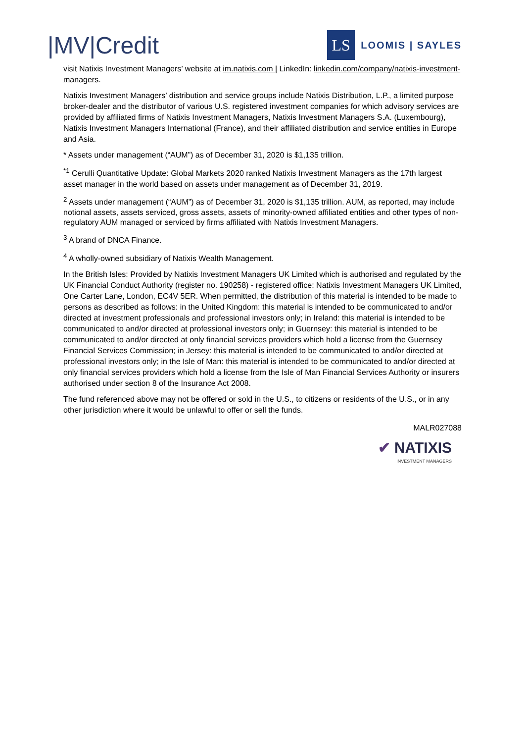|MV|Credit
LS
LOOMIS | SAYLES
visit Natixis Investment Managers’ website at im.natixis.com | LinkedIn: linkedin.com/company/natixis-investment-managers.
Natixis Investment Managers’ distribution and service groups include Natixis Distribution, L.P., a limited purpose broker-dealer and the distributor of various U.S. registered investment companies for which advisory services are provided by affiliated firms of Natixis Investment Managers, Natixis Investment Managers S.A. (Luxembourg), Natixis Investment Managers International (France), and their affiliated distribution and service entities in Europe and Asia.
* Assets under management (“AUM”) as of December 31, 2020 is $1,135 trillion.
<sup>*1</sup> Cerulli Quantitative Update: Global Markets 2020 ranked Natixis Investment Managers as the 17th largest asset manager in the world based on assets under management as of December 31, 2019.
<sup>2</sup> Assets under management (“AUM”) as of December 31, 2020 is $1,135 trillion. AUM, as reported, may include notional assets, assets serviced, gross assets, assets of minority-owned affiliated entities and other types of non-regulatory AUM managed or serviced by firms affiliated with Natixis Investment Managers.
<sup>3</sup> A brand of DNCA Finance.
<sup>4</sup> A wholly-owned subsidiary of Natixis Wealth Management.
In the British Isles: Provided by Natixis Investment Managers UK Limited which is authorised and regulated by the UK Financial Conduct Authority (register no. 190258) - registered office: Natixis Investment Managers UK Limited, One Carter Lane, London, EC4V 5ER. When permitted, the distribution of this material is intended to be made to persons as described as follows: in the United Kingdom: this material is intended to be communicated to and/or directed at investment professionals and professional investors only; in Ireland: this material is intended to be communicated to and/or directed at professional investors only; in Guernsey: this material is intended to be communicated to and/or directed at only financial services providers which hold a license from the Guernsey Financial Services Commission; in Jersey: this material is intended to be communicated to and/or directed at professional investors only; in the Isle of Man: this material is intended to be communicated to and/or directed at only financial services providers which hold a license from the Isle of Man Financial Services Authority or insurers authorised under section 8 of the Insurance Act 2008.
The fund referenced above may not be offered or sold in the U.S., to citizens or residents of the U.S., or in any other jurisdiction where it would be unlawful to offer or sell the funds.
MALR027088
✔ NATIXIS
INVESTMENT MANAGERS